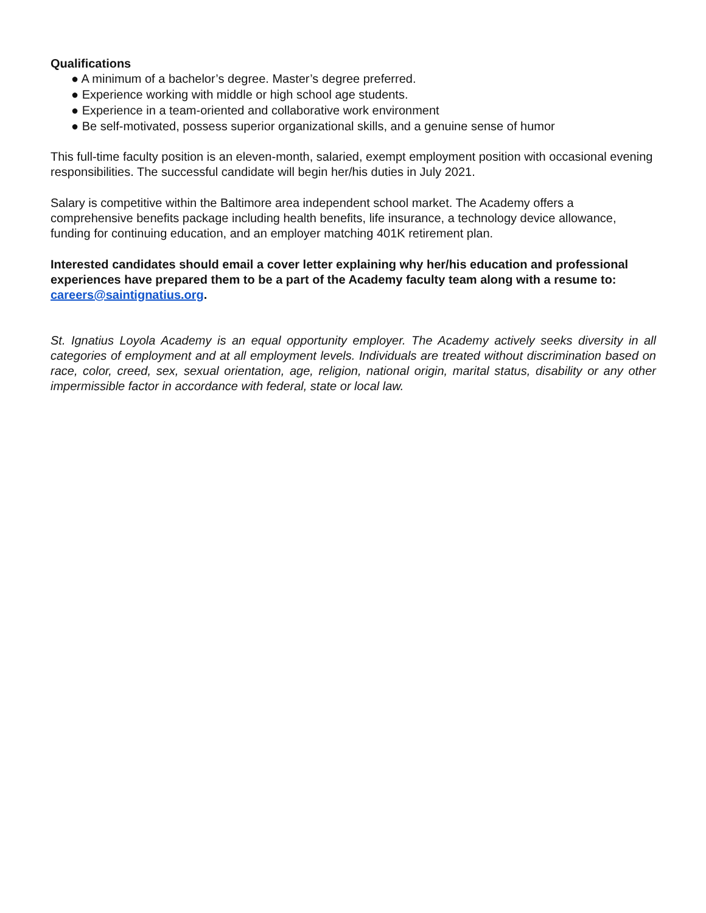Qualifications
● A minimum of a bachelor’s degree. Master’s degree preferred.
● Experience working with middle or high school age students.
● Experience in a team-oriented and collaborative work environment
● Be self-motivated, possess superior organizational skills, and a genuine sense of humor
This full-time faculty position is an eleven-month, salaried, exempt employment position with occasional evening responsibilities. The successful candidate will begin her/his duties in July 2021.
Salary is competitive within the Baltimore area independent school market. The Academy offers a comprehensive benefits package including health benefits, life insurance, a technology device allowance, funding for continuing education, and an employer matching 401K retirement plan.
Interested candidates should email a cover letter explaining why her/his education and professional experiences have prepared them to be a part of the Academy faculty team along with a resume to: careers@saintignatius.org.
St. Ignatius Loyola Academy is an equal opportunity employer. The Academy actively seeks diversity in all categories of employment and at all employment levels. Individuals are treated without discrimination based on race, color, creed, sex, sexual orientation, age, religion, national origin, marital status, disability or any other impermissible factor in accordance with federal, state or local law.